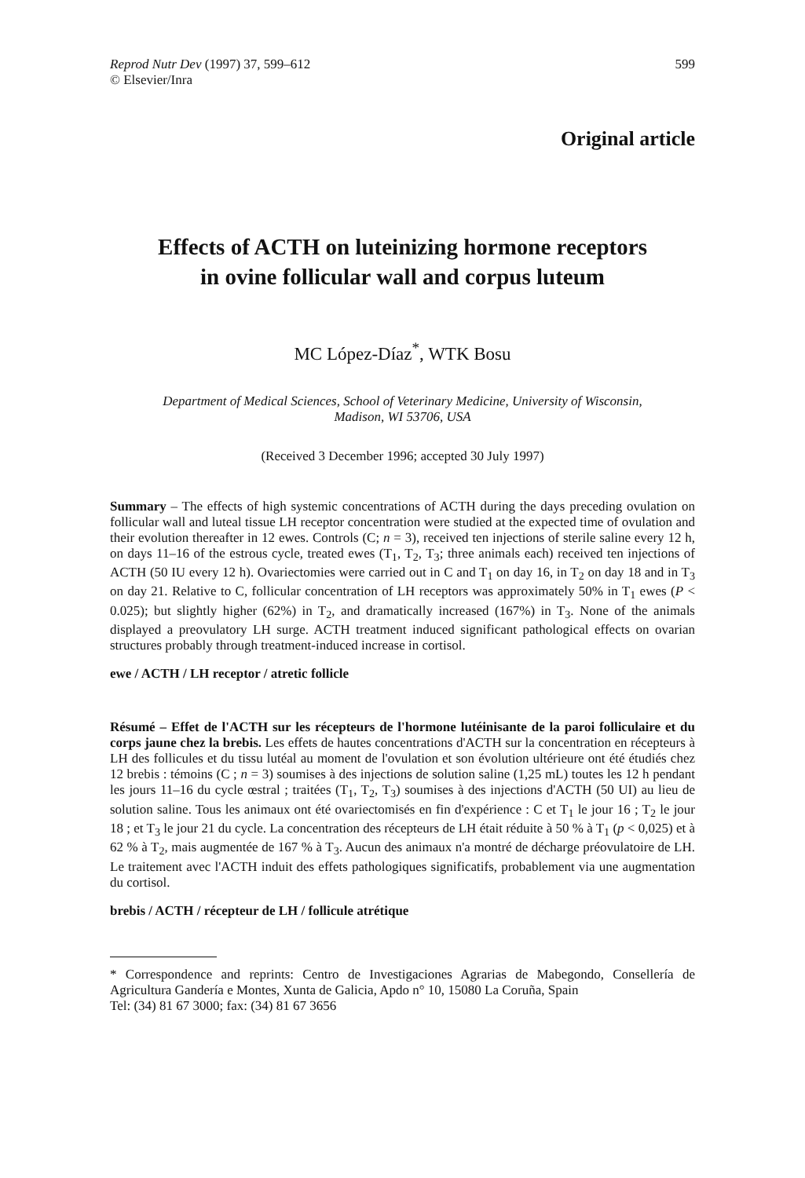Reprod Nutr Dev (1997) 37, 599–612
© Elsevier/Inra
599
Original article
Effects of ACTH on luteinizing hormone receptors
in ovine follicular wall and corpus luteum
MC López-Díaz<sup>*</sup>, WTK Bosu
Department of Medical Sciences, School of Veterinary Medicine, University of Wisconsin,
Madison, WI 53706, USA
(Received 3 December 1996; accepted 30 July 1997)
Summary – The effects of high systemic concentrations of ACTH during the days preceding ovulation on follicular wall and luteal tissue LH receptor concentration were studied at the expected time of ovulation and their evolution thereafter in 12 ewes. Controls (C; n = 3), received ten injections of sterile saline every 12 h, on days 11–16 of the estrous cycle, treated ewes (T<sub>1</sub>, T<sub>2</sub>, T<sub>3</sub>; three animals each) received ten injections of ACTH (50 IU every 12 h). Ovariectomies were carried out in C and T<sub>1</sub> on day 16, in T<sub>2</sub> on day 18 and in T<sub>3</sub> on day 21. Relative to C, follicular concentration of LH receptors was approximately 50% in T<sub>1</sub> ewes (P < 0.025); but slightly higher (62%) in T<sub>2</sub>, and dramatically increased (167%) in T<sub>3</sub>. None of the animals displayed a preovulatory LH surge. ACTH treatment induced significant pathological effects on ovarian structures probably through treatment-induced increase in cortisol.
ewe / ACTH / LH receptor / atretic follicle
Résumé – Effet de l'ACTH sur les récepteurs de l'hormone lutéinisante de la paroi folliculaire et du corps jaune chez la brebis. Les effets de hautes concentrations d'ACTH sur la concentration en récepteurs à LH des follicules et du tissu lutéal au moment de l'ovulation et son évolution ultérieure ont été étudiés chez 12 brebis : témoins (C ; n = 3) soumises à des injections de solution saline (1,25 mL) toutes les 12 h pendant les jours 11–16 du cycle œstral ; traitées (T<sub>1</sub>, T<sub>2</sub>, T<sub>3</sub>) soumises à des injections d'ACTH (50 UI) au lieu de solution saline. Tous les animaux ont été ovariectomisés en fin d'expérience : C et T<sub>1</sub> le jour 16 ; T<sub>2</sub> le jour 18 ; et T<sub>3</sub> le jour 21 du cycle. La concentration des récepteurs de LH était réduite à 50 % à T<sub>1</sub> (p < 0,025) et à 62 % à T<sub>2</sub>, mais augmentée de 167 % à T<sub>3</sub>. Aucun des animaux n'a montré de décharge préovulatoire de LH. Le traitement avec l'ACTH induit des effets pathologiques significatifs, probablement via une augmentation du cortisol.
brebis / ACTH / récepteur de LH / follicule atrétique
* Correspondence and reprints: Centro de Investigaciones Agrarias de Mabegondo, Consellería de Agricultura Gandería e Montes, Xunta de Galicia, Apdo n° 10, 15080 La Coruña, Spain
Tel: (34) 81 67 3000; fax: (34) 81 67 3656